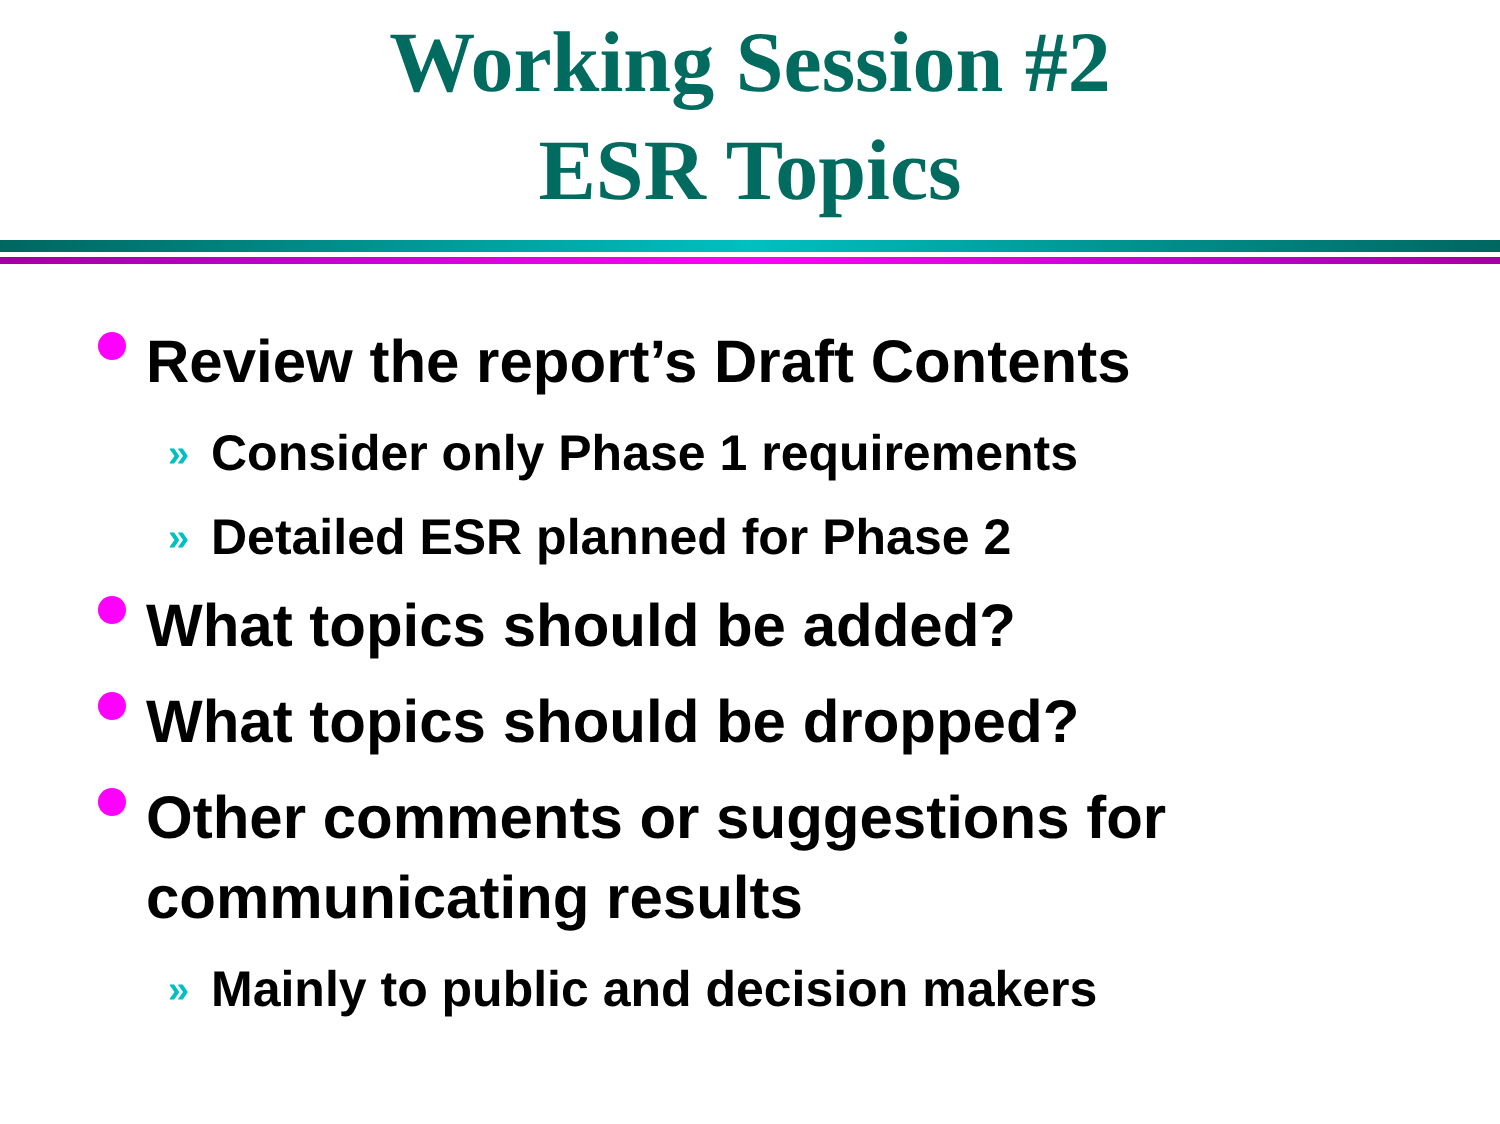Working Session #2
ESR Topics
Review the report’s Draft Contents
» Consider only Phase 1 requirements
» Detailed ESR planned for Phase 2
What topics should be added?
What topics should be dropped?
Other comments or suggestions for communicating results
» Mainly to public and decision makers